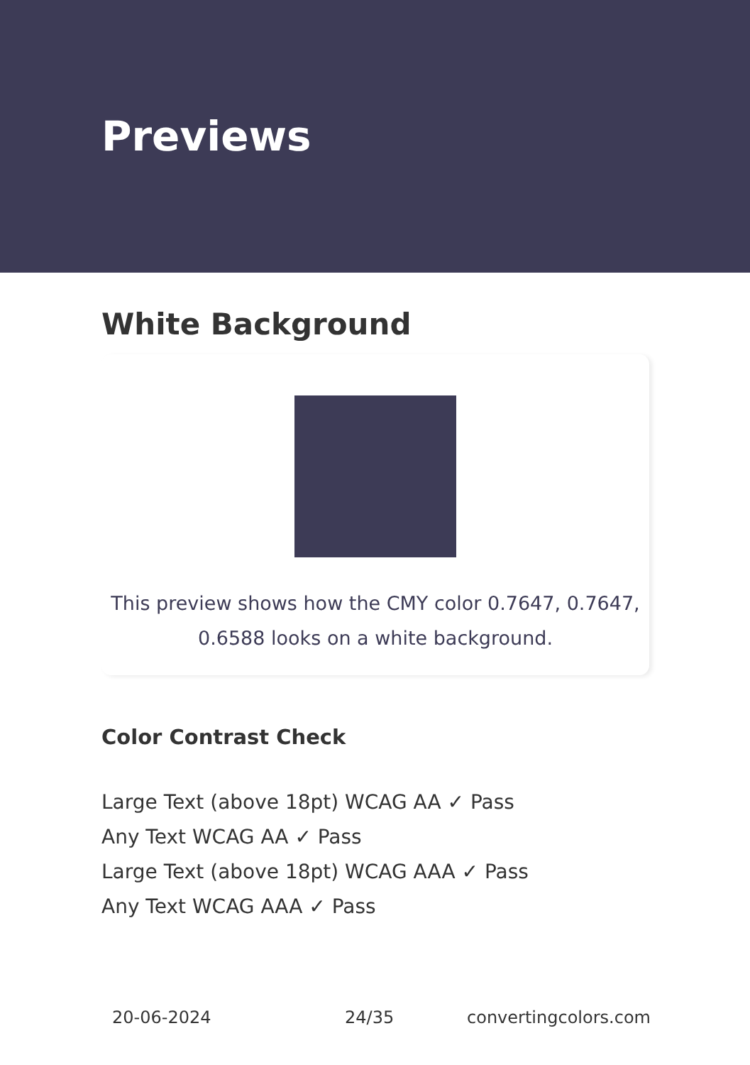Previews
White Background
This preview shows how the CMY color 0.7647, 0.7647, 0.6588 looks on a white background.
Color Contrast Check
Large Text (above 18pt) WCAG AA ✓ Pass
Any Text WCAG AA ✓ Pass
Large Text (above 18pt) WCAG AAA ✓ Pass
Any Text WCAG AAA ✓ Pass
20-06-2024 24/35 convertingcolors.com